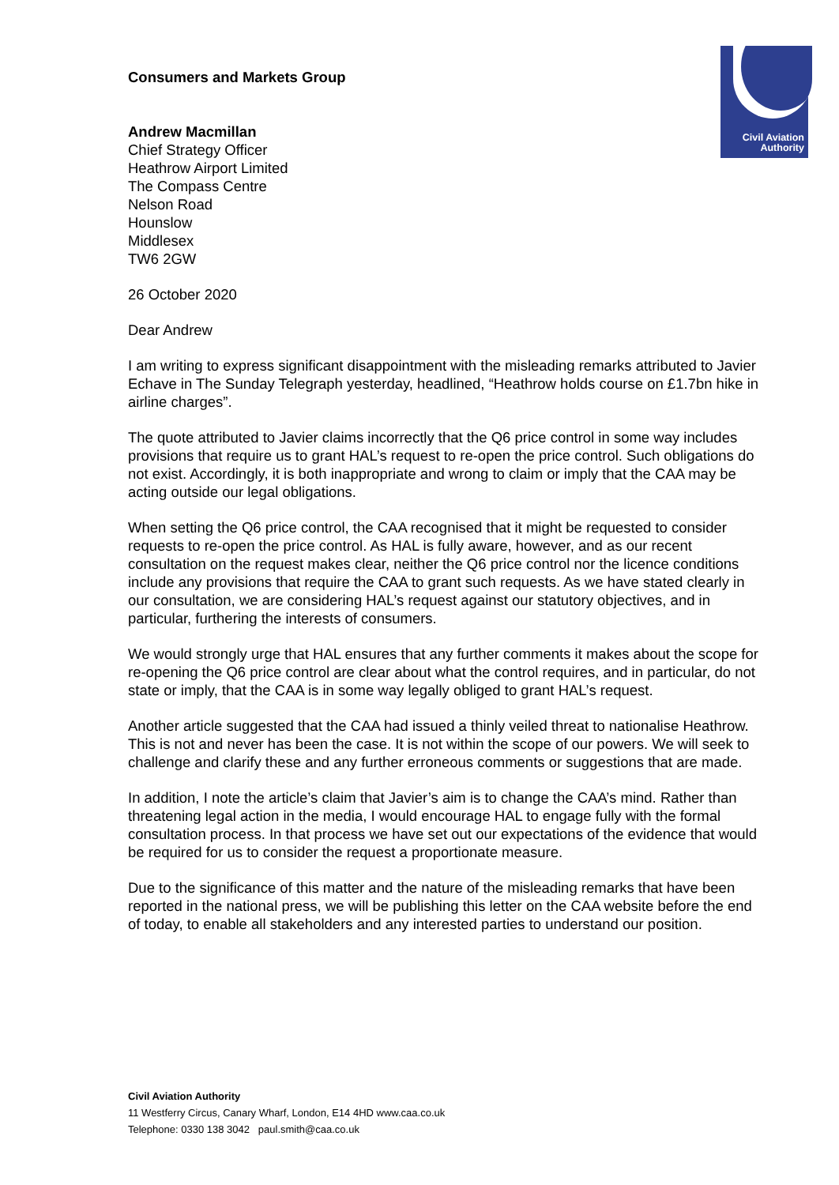Civil Aviation
Authority
Consumers and Markets Group
Andrew Macmillan
Chief Strategy Officer
Heathrow Airport Limited
The Compass Centre
Nelson Road
Hounslow
Middlesex
TW6 2GW
26 October 2020
Dear Andrew
I am writing to express significant disappointment with the misleading remarks attributed to Javier Echave in The Sunday Telegraph yesterday, headlined, “Heathrow holds course on £1.7bn hike in airline charges”.
The quote attributed to Javier claims incorrectly that the Q6 price control in some way includes provisions that require us to grant HAL’s request to re-open the price control. Such obligations do not exist. Accordingly, it is both inappropriate and wrong to claim or imply that the CAA may be acting outside our legal obligations.
When setting the Q6 price control, the CAA recognised that it might be requested to consider requests to re-open the price control. As HAL is fully aware, however, and as our recent consultation on the request makes clear, neither the Q6 price control nor the licence conditions include any provisions that require the CAA to grant such requests. As we have stated clearly in our consultation, we are considering HAL’s request against our statutory objectives, and in particular, furthering the interests of consumers.
We would strongly urge that HAL ensures that any further comments it makes about the scope for re-opening the Q6 price control are clear about what the control requires, and in particular, do not state or imply, that the CAA is in some way legally obliged to grant HAL’s request.
Another article suggested that the CAA had issued a thinly veiled threat to nationalise Heathrow. This is not and never has been the case. It is not within the scope of our powers. We will seek to challenge and clarify these and any further erroneous comments or suggestions that are made.
In addition, I note the article’s claim that Javier’s aim is to change the CAA’s mind. Rather than threatening legal action in the media, I would encourage HAL to engage fully with the formal consultation process. In that process we have set out our expectations of the evidence that would be required for us to consider the request a proportionate measure.
Due to the significance of this matter and the nature of the misleading remarks that have been reported in the national press, we will be publishing this letter on the CAA website before the end of today, to enable all stakeholders and any interested parties to understand our position.
Civil Aviation Authority
11 Westferry Circus, Canary Wharf, London, E14 4HD www.caa.co.uk
Telephone: 0330 138 3042 paul.smith@caa.co.uk